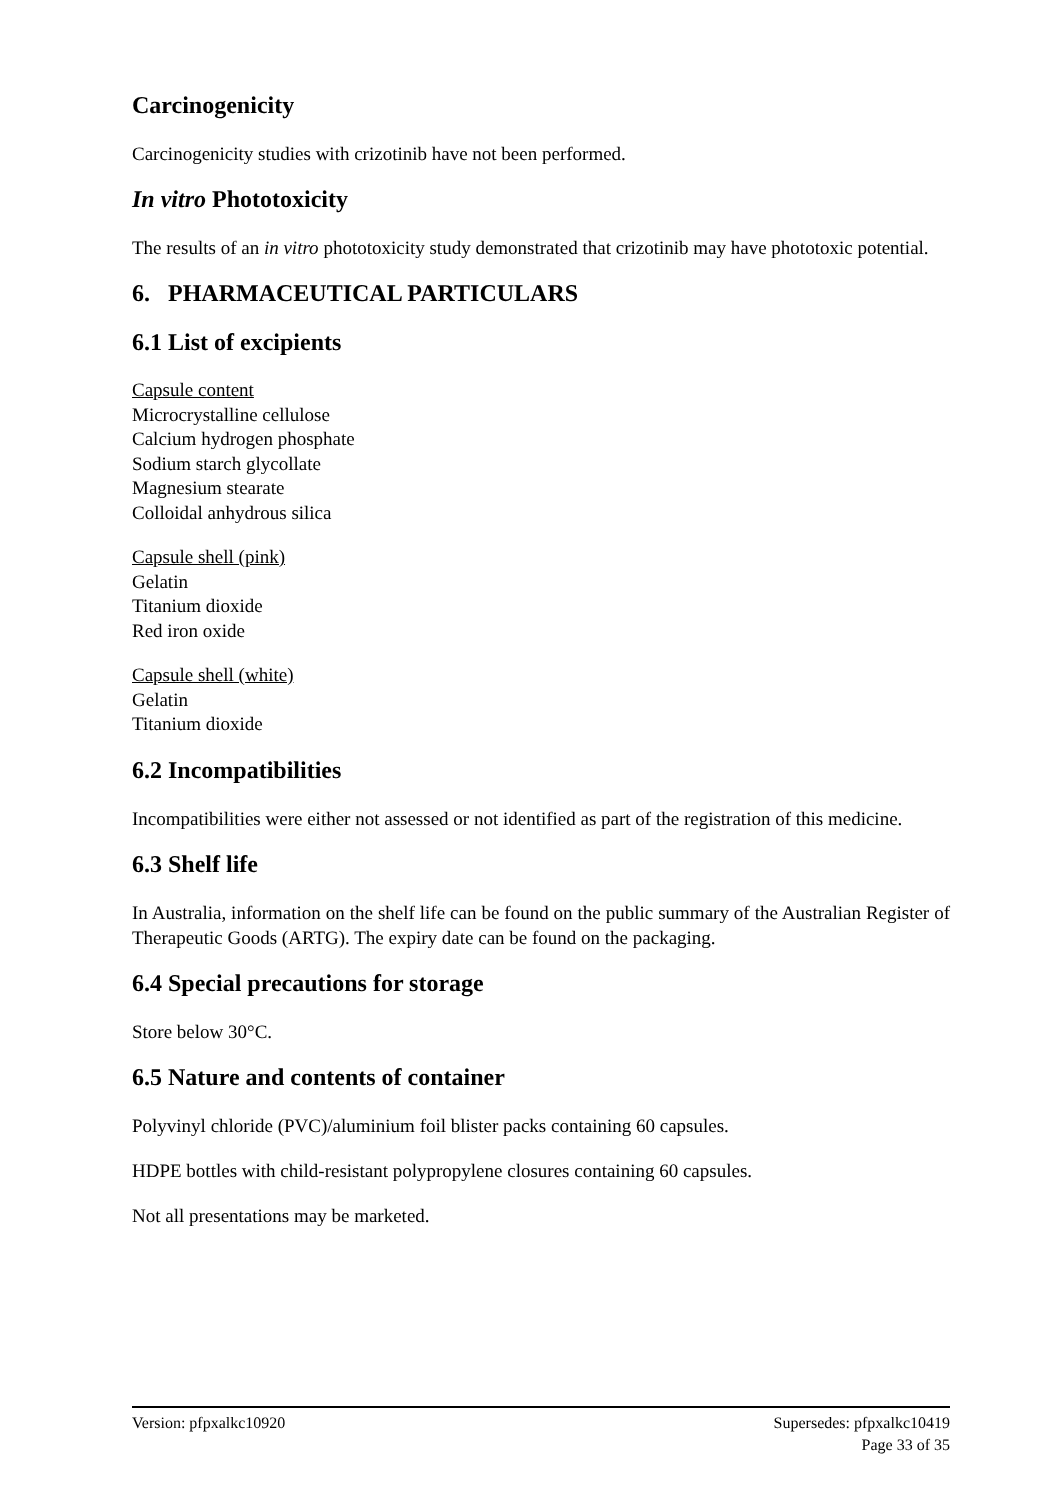Carcinogenicity
Carcinogenicity studies with crizotinib have not been performed.
In vitro Phototoxicity
The results of an in vitro phototoxicity study demonstrated that crizotinib may have phototoxic potential.
6. PHARMACEUTICAL PARTICULARS
6.1 List of excipients
Capsule content
Microcrystalline cellulose
Calcium hydrogen phosphate
Sodium starch glycollate
Magnesium stearate
Colloidal anhydrous silica
Capsule shell (pink)
Gelatin
Titanium dioxide
Red iron oxide
Capsule shell (white)
Gelatin
Titanium dioxide
6.2 Incompatibilities
Incompatibilities were either not assessed or not identified as part of the registration of this medicine.
6.3 Shelf life
In Australia, information on the shelf life can be found on the public summary of the Australian Register of Therapeutic Goods (ARTG). The expiry date can be found on the packaging.
6.4 Special precautions for storage
Store below 30°C.
6.5 Nature and contents of container
Polyvinyl chloride (PVC)/aluminium foil blister packs containing 60 capsules.
HDPE bottles with child-resistant polypropylene closures containing 60 capsules.
Not all presentations may be marketed.
Version: pfpxalkc10920 Supersedes: pfpxalkc10419
Page 33 of 35